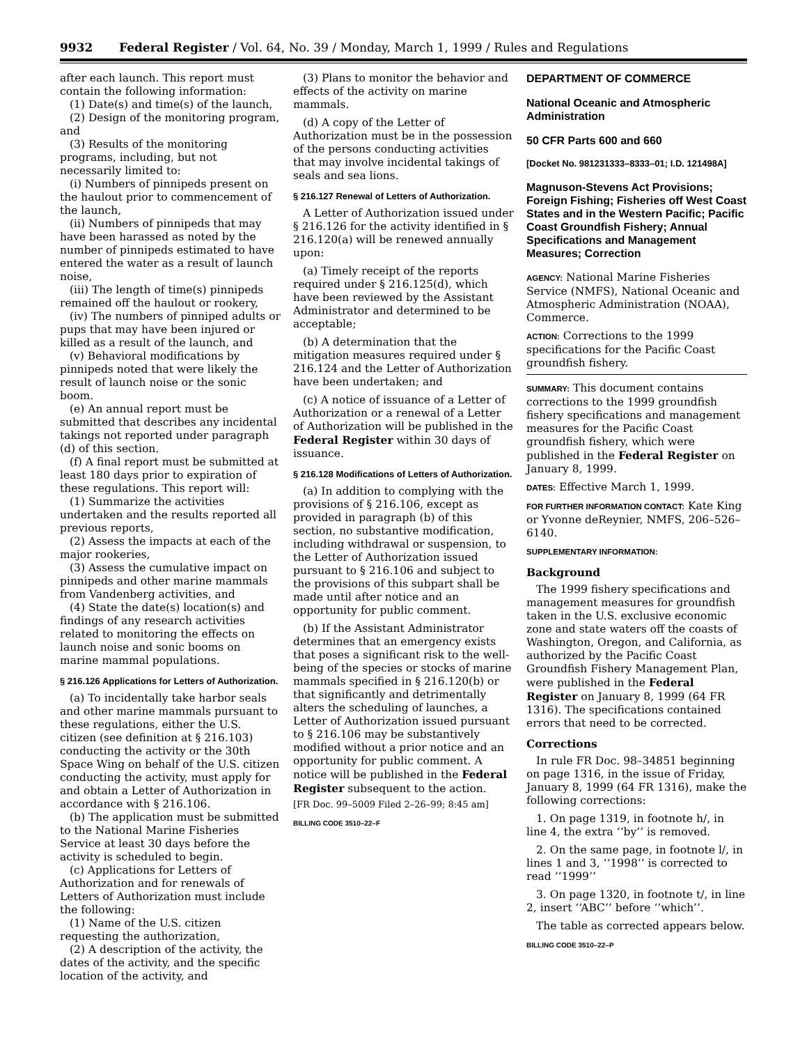9932 Federal Register / Vol. 64, No. 39 / Monday, March 1, 1999 / Rules and Regulations
after each launch. This report must contain the following information:
(1) Date(s) and time(s) of the launch,
(2) Design of the monitoring program, and
(3) Results of the monitoring programs, including, but not necessarily limited to:
(i) Numbers of pinnipeds present on the haulout prior to commencement of the launch,
(ii) Numbers of pinnipeds that may have been harassed as noted by the number of pinnipeds estimated to have entered the water as a result of launch noise,
(iii) The length of time(s) pinnipeds remained off the haulout or rookery,
(iv) The numbers of pinniped adults or pups that may have been injured or killed as a result of the launch, and
(v) Behavioral modifications by pinnipeds noted that were likely the result of launch noise or the sonic boom.
(e) An annual report must be submitted that describes any incidental takings not reported under paragraph (d) of this section.
(f) A final report must be submitted at least 180 days prior to expiration of these regulations. This report will:
(1) Summarize the activities undertaken and the results reported all previous reports,
(2) Assess the impacts at each of the major rookeries,
(3) Assess the cumulative impact on pinnipeds and other marine mammals from Vandenberg activities, and
(4) State the date(s) location(s) and findings of any research activities related to monitoring the effects on launch noise and sonic booms on marine mammal populations.
§ 216.126 Applications for Letters of Authorization.
(a) To incidentally take harbor seals and other marine mammals pursuant to these regulations, either the U.S. citizen (see definition at § 216.103) conducting the activity or the 30th Space Wing on behalf of the U.S. citizen conducting the activity, must apply for and obtain a Letter of Authorization in accordance with § 216.106.
(b) The application must be submitted to the National Marine Fisheries Service at least 30 days before the activity is scheduled to begin.
(c) Applications for Letters of Authorization and for renewals of Letters of Authorization must include the following:
(1) Name of the U.S. citizen requesting the authorization,
(2) A description of the activity, the dates of the activity, and the specific location of the activity, and
(3) Plans to monitor the behavior and effects of the activity on marine mammals.
(d) A copy of the Letter of Authorization must be in the possession of the persons conducting activities that may involve incidental takings of seals and sea lions.
§ 216.127 Renewal of Letters of Authorization.
A Letter of Authorization issued under § 216.126 for the activity identified in § 216.120(a) will be renewed annually upon:
(a) Timely receipt of the reports required under § 216.125(d), which have been reviewed by the Assistant Administrator and determined to be acceptable;
(b) A determination that the mitigation measures required under § 216.124 and the Letter of Authorization have been undertaken; and
(c) A notice of issuance of a Letter of Authorization or a renewal of a Letter of Authorization will be published in the Federal Register within 30 days of issuance.
§ 216.128 Modifications of Letters of Authorization.
(a) In addition to complying with the provisions of § 216.106, except as provided in paragraph (b) of this section, no substantive modification, including withdrawal or suspension, to the Letter of Authorization issued pursuant to § 216.106 and subject to the provisions of this subpart shall be made until after notice and an opportunity for public comment.
(b) If the Assistant Administrator determines that an emergency exists that poses a significant risk to the well-being of the species or stocks of marine mammals specified in § 216.120(b) or that significantly and detrimentally alters the scheduling of launches, a Letter of Authorization issued pursuant to § 216.106 may be substantively modified without a prior notice and an opportunity for public comment. A notice will be published in the Federal Register subsequent to the action.
[FR Doc. 99–5009 Filed 2–26–99; 8:45 am]
BILLING CODE 3510–22–F
DEPARTMENT OF COMMERCE
National Oceanic and Atmospheric Administration
50 CFR Parts 600 and 660
[Docket No. 981231333–8333–01; I.D. 121498A]
Magnuson-Stevens Act Provisions; Foreign Fishing; Fisheries off West Coast States and in the Western Pacific; Pacific Coast Groundfish Fishery; Annual Specifications and Management Measures; Correction
AGENCY: National Marine Fisheries Service (NMFS), National Oceanic and Atmospheric Administration (NOAA), Commerce.
ACTION: Corrections to the 1999 specifications for the Pacific Coast groundfish fishery.
SUMMARY: This document contains corrections to the 1999 groundfish fishery specifications and management measures for the Pacific Coast groundfish fishery, which were published in the Federal Register on January 8, 1999.
DATES: Effective March 1, 1999.
FOR FURTHER INFORMATION CONTACT: Kate King or Yvonne deReynier, NMFS, 206–526–6140.
SUPPLEMENTARY INFORMATION:
Background
The 1999 fishery specifications and management measures for groundfish taken in the U.S. exclusive economic zone and state waters off the coasts of Washington, Oregon, and California, as authorized by the Pacific Coast Groundfish Fishery Management Plan, were published in the Federal Register on January 8, 1999 (64 FR 1316). The specifications contained errors that need to be corrected.
Corrections
In rule FR Doc. 98–34851 beginning on page 1316, in the issue of Friday, January 8, 1999 (64 FR 1316), make the following corrections:
1. On page 1319, in footnote h/, in line 4, the extra ‘‘by’’ is removed.
2. On the same page, in footnote l/, in lines 1 and 3, ‘‘1998’’ is corrected to read ‘‘1999’’
3. On page 1320, in footnote t/, in line 2, insert ‘‘ABC’’ before ‘‘which’’.
The table as corrected appears below.
BILLING CODE 3510–22–P